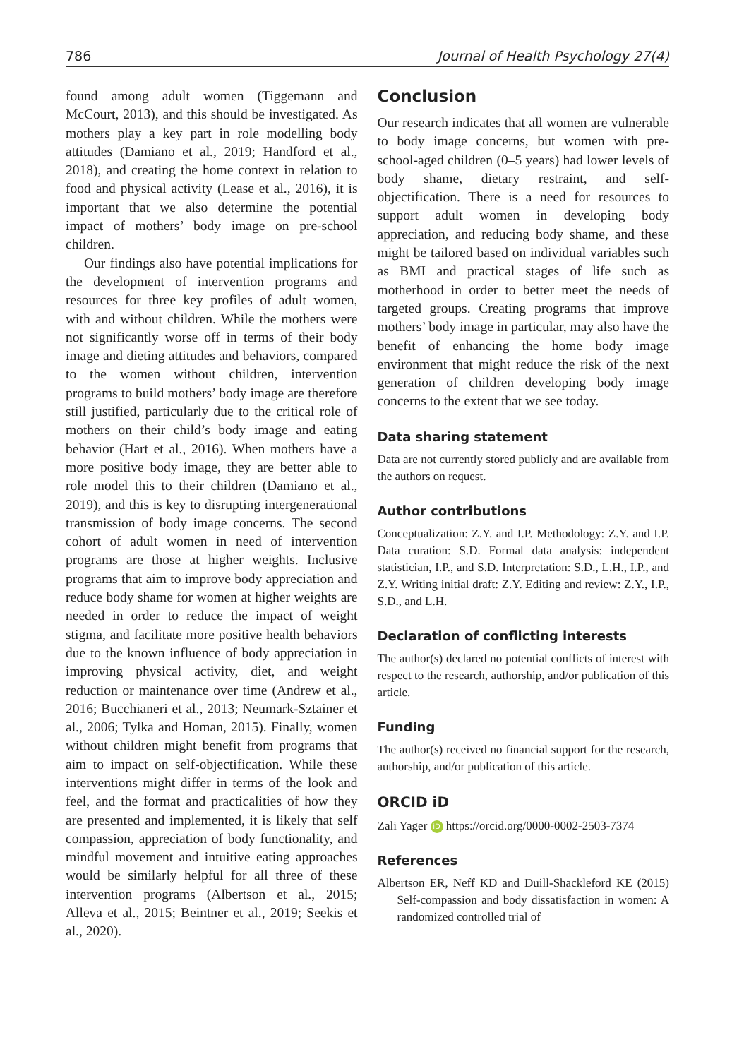786 Journal of Health Psychology 27(4)
found among adult women (Tiggemann and McCourt, 2013), and this should be investigated. As mothers play a key part in role modelling body attitudes (Damiano et al., 2019; Handford et al., 2018), and creating the home context in relation to food and physical activity (Lease et al., 2016), it is important that we also determine the potential impact of mothers’ body image on pre-school children.
Our findings also have potential implications for the development of intervention programs and resources for three key profiles of adult women, with and without children. While the mothers were not significantly worse off in terms of their body image and dieting attitudes and behaviors, compared to the women without children, intervention programs to build mothers’ body image are therefore still justified, particularly due to the critical role of mothers on their child’s body image and eating behavior (Hart et al., 2016). When mothers have a more positive body image, they are better able to role model this to their children (Damiano et al., 2019), and this is key to disrupting intergenerational transmission of body image concerns. The second cohort of adult women in need of intervention programs are those at higher weights. Inclusive programs that aim to improve body appreciation and reduce body shame for women at higher weights are needed in order to reduce the impact of weight stigma, and facilitate more positive health behaviors due to the known influence of body appreciation in improving physical activity, diet, and weight reduction or maintenance over time (Andrew et al., 2016; Bucchianeri et al., 2013; Neumark-Sztainer et al., 2006; Tylka and Homan, 2015). Finally, women without children might benefit from programs that aim to impact on self-objectification. While these interventions might differ in terms of the look and feel, and the format and practicalities of how they are presented and implemented, it is likely that self compassion, appreciation of body functionality, and mindful movement and intuitive eating approaches would be similarly helpful for all three of these intervention programs (Albertson et al., 2015; Alleva et al., 2015; Beintner et al., 2019; Seekis et al., 2020).
Conclusion
Our research indicates that all women are vulnerable to body image concerns, but women with pre-school-aged children (0–5 years) had lower levels of body shame, dietary restraint, and self-objectification. There is a need for resources to support adult women in developing body appreciation, and reducing body shame, and these might be tailored based on individual variables such as BMI and practical stages of life such as motherhood in order to better meet the needs of targeted groups. Creating programs that improve mothers’ body image in particular, may also have the benefit of enhancing the home body image environment that might reduce the risk of the next generation of children developing body image concerns to the extent that we see today.
Data sharing statement
Data are not currently stored publicly and are available from the authors on request.
Author contributions
Conceptualization: Z.Y. and I.P. Methodology: Z.Y. and I.P. Data curation: S.D. Formal data analysis: independent statistician, I.P., and S.D. Interpretation: S.D., L.H., I.P., and Z.Y. Writing initial draft: Z.Y. Editing and review: Z.Y., I.P., S.D., and L.H.
Declaration of conflicting interests
The author(s) declared no potential conflicts of interest with respect to the research, authorship, and/or publication of this article.
Funding
The author(s) received no financial support for the research, authorship, and/or publication of this article.
ORCID iD
Zali Yager iD https://orcid.org/0000-0002-2503-7374
References
Albertson ER, Neff KD and Duill-Shackleford KE (2015) Self-compassion and body dissatisfaction in women: A randomized controlled trial of